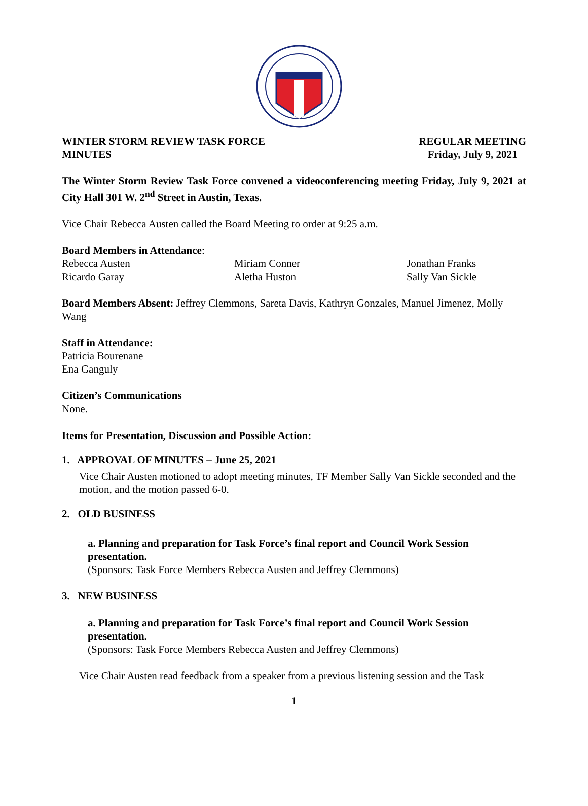WINTER STORM REVIEW TASK FORCE
MINUTES
REGULAR MEETING
Friday, July 9, 2021
The Winter Storm Review Task Force convened a videoconferencing meeting Friday, July 9, 2021 at City Hall 301 W. 2<sup>nd</sup> Street in Austin, Texas.
Vice Chair Rebecca Austen called the Board Meeting to order at 9:25 a.m.
Board Members in Attendance:
Rebecca Austen
Miriam Conner
Jonathan Franks
Ricardo Garay
Aletha Huston
Sally Van Sickle
Board Members Absent: Jeffrey Clemmons, Sareta Davis, Kathryn Gonzales, Manuel Jimenez, Molly Wang
Staff in Attendance:
Patricia Bourenane
Ena Ganguly
Citizen’s Communications
None.
Items for Presentation, Discussion and Possible Action:
1. APPROVAL OF MINUTES – June 25, 2021
Vice Chair Austen motioned to adopt meeting minutes, TF Member Sally Van Sickle seconded and the motion, and the motion passed 6-0.
2. OLD BUSINESS
a. Planning and preparation for Task Force’s final report and Council Work Session presentation.
(Sponsors: Task Force Members Rebecca Austen and Jeffrey Clemmons)
3. NEW BUSINESS
a. Planning and preparation for Task Force’s final report and Council Work Session presentation.
(Sponsors: Task Force Members Rebecca Austen and Jeffrey Clemmons)
Vice Chair Austen read feedback from a speaker from a previous listening session and the Task
1